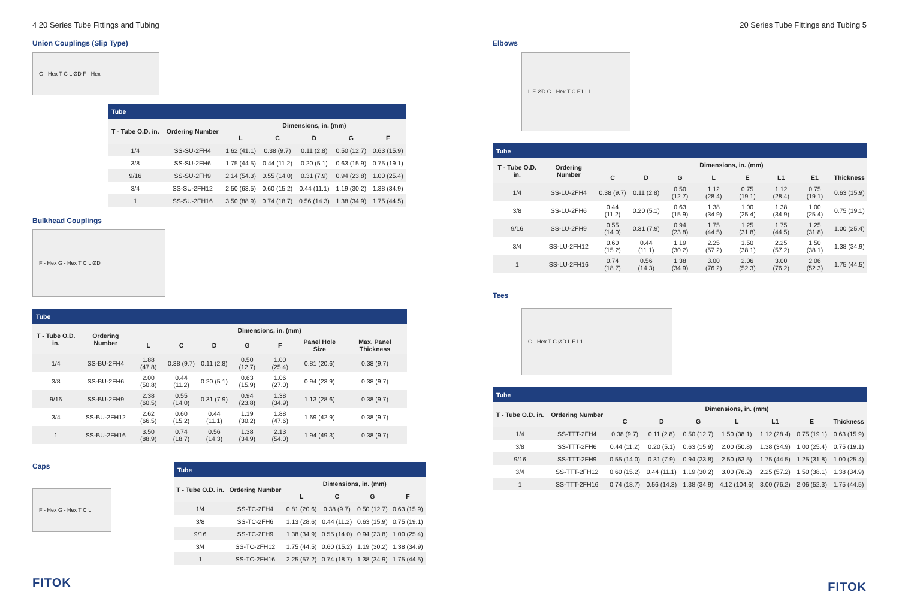4 20 Series Tube Fittings and Tubing
Union Couplings (Slip Type)
G - Hex T C L ØD F - Hex
| Tube | | | | | | |
| --- | --- | --- | --- | --- | --- | --- |
| T - Tube O.D. in. | Ordering Number | Dimensions, in. (mm) | | | | |
| | | L | C | D | G | F |
| 1/4 | SS-SU-2FH4 | 1.62 (41.1) | 0.38 (9.7) | 0.11 (2.8) | 0.50 (12.7) | 0.63 (15.9) |
| 3/8 | SS-SU-2FH6 | 1.75 (44.5) | 0.44 (11.2) | 0.20 (5.1) | 0.63 (15.9) | 0.75 (19.1) |
| 9/16 | SS-SU-2FH9 | 2.14 (54.3) | 0.55 (14.0) | 0.31 (7.9) | 0.94 (23.8) | 1.00 (25.4) |
| 3/4 | SS-SU-2FH12 | 2.50 (63.5) | 0.60 (15.2) | 0.44 (11.1) | 1.19 (30.2) | 1.38 (34.9) |
| 1 | SS-SU-2FH16 | 3.50 (88.9) | 0.74 (18.7) | 0.56 (14.3) | 1.38 (34.9) | 1.75 (44.5) |
Bulkhead Couplings
F - Hex G - Hex T C L ØD
| Tube | | | | | | | | |
| --- | --- | --- | --- | --- | --- | --- | --- | --- |
| T - Tube O.D. in. | Ordering Number | Dimensions, in. (mm) | | | | | | |
| | | L | C | D | G | F | Panel Hole Size | Max. Panel Thickness |
| 1/4 | SS-BU-2FH4 | 1.88 (47.8) | 0.38 (9.7) | 0.11 (2.8) | 0.50 (12.7) | 1.00 (25.4) | 0.81 (20.6) | 0.38 (9.7) |
| 3/8 | SS-BU-2FH6 | 2.00 (50.8) | 0.44 (11.2) | 0.20 (5.1) | 0.63 (15.9) | 1.06 (27.0) | 0.94 (23.9) | 0.38 (9.7) |
| 9/16 | SS-BU-2FH9 | 2.38 (60.5) | 0.55 (14.0) | 0.31 (7.9) | 0.94 (23.8) | 1.38 (34.9) | 1.13 (28.6) | 0.38 (9.7) |
| 3/4 | SS-BU-2FH12 | 2.62 (66.5) | 0.60 (15.2) | 0.44 (11.1) | 1.19 (30.2) | 1.88 (47.6) | 1.69 (42.9) | 0.38 (9.7) |
| 1 | SS-BU-2FH16 | 3.50 (88.9) | 0.74 (18.7) | 0.56 (14.3) | 1.38 (34.9) | 2.13 (54.0) | 1.94 (49.3) | 0.38 (9.7) |
Caps
F - Hex G - Hex T C L
| Tube | | | | | |
| --- | --- | --- | --- | --- | --- |
| T - Tube O.D. in. | Ordering Number | Dimensions, in. (mm) | | | |
| | | L | C | G | F |
| 1/4 | SS-TC-2FH4 | 0.81 (20.6) | 0.38 (9.7) | 0.50 (12.7) | 0.63 (15.9) |
| 3/8 | SS-TC-2FH6 | 1.13 (28.6) | 0.44 (11.2) | 0.63 (15.9) | 0.75 (19.1) |
| 9/16 | SS-TC-2FH9 | 1.38 (34.9) | 0.55 (14.0) | 0.94 (23.8) | 1.00 (25.4) |
| 3/4 | SS-TC-2FH12 | 1.75 (44.5) | 0.60 (15.2) | 1.19 (30.2) | 1.38 (34.9) |
| 1 | SS-TC-2FH16 | 2.25 (57.2) | 0.74 (18.7) | 1.38 (34.9) | 1.75 (44.5) |
FITOK
20 Series Tube Fittings and Tubing 5
Elbows
L E ØD G - Hex T C E1 L1
| Tube | | | | | | | | | |
| --- | --- | --- | --- | --- | --- | --- | --- | --- | --- |
| T - Tube O.D. in. | Ordering Number | Dimensions, in. (mm) | | | | | | | |
| | | C | D | G | L | E | L1 | E1 | Thickness |
| 1/4 | SS-LU-2FH4 | 0.38 (9.7) | 0.11 (2.8) | 0.50 (12.7) | 1.12 (28.4) | 0.75 (19.1) | 1.12 (28.4) | 0.75 (19.1) | 0.63 (15.9) |
| 3/8 | SS-LU-2FH6 | 0.44 (11.2) | 0.20 (5.1) | 0.63 (15.9) | 1.38 (34.9) | 1.00 (25.4) | 1.38 (34.9) | 1.00 (25.4) | 0.75 (19.1) |
| 9/16 | SS-LU-2FH9 | 0.55 (14.0) | 0.31 (7.9) | 0.94 (23.8) | 1.75 (44.5) | 1.25 (31.8) | 1.75 (44.5) | 1.25 (31.8) | 1.00 (25.4) |
| 3/4 | SS-LU-2FH12 | 0.60 (15.2) | 0.44 (11.1) | 1.19 (30.2) | 2.25 (57.2) | 1.50 (38.1) | 2.25 (57.2) | 1.50 (38.1) | 1.38 (34.9) |
| 1 | SS-LU-2FH16 | 0.74 (18.7) | 0.56 (14.3) | 1.38 (34.9) | 3.00 (76.2) | 2.06 (52.3) | 3.00 (76.2) | 2.06 (52.3) | 1.75 (44.5) |
Tees
G - Hex T C ØD L E L1
| Tube | | | | | | | | |
| --- | --- | --- | --- | --- | --- | --- | --- | --- |
| T - Tube O.D. in. | Ordering Number | Dimensions, in. (mm) | | | | | | |
| | | C | D | G | L | L1 | E | Thickness |
| 1/4 | SS-TTT-2FH4 | 0.38 (9.7) | 0.11 (2.8) | 0.50 (12.7) | 1.50 (38.1) | 1.12 (28.4) | 0.75 (19.1) | 0.63 (15.9) |
| 3/8 | SS-TTT-2FH6 | 0.44 (11.2) | 0.20 (5.1) | 0.63 (15.9) | 2.00 (50.8) | 1.38 (34.9) | 1.00 (25.4) | 0.75 (19.1) |
| 9/16 | SS-TTT-2FH9 | 0.55 (14.0) | 0.31 (7.9) | 0.94 (23.8) | 2.50 (63.5) | 1.75 (44.5) | 1.25 (31.8) | 1.00 (25.4) |
| 3/4 | SS-TTT-2FH12 | 0.60 (15.2) | 0.44 (11.1) | 1.19 (30.2) | 3.00 (76.2) | 2.25 (57.2) | 1.50 (38.1) | 1.38 (34.9) |
| 1 | SS-TTT-2FH16 | 0.74 (18.7) | 0.56 (14.3) | 1.38 (34.9) | 4.12 (104.6) | 3.00 (76.2) | 2.06 (52.3) | 1.75 (44.5) |
FITOK